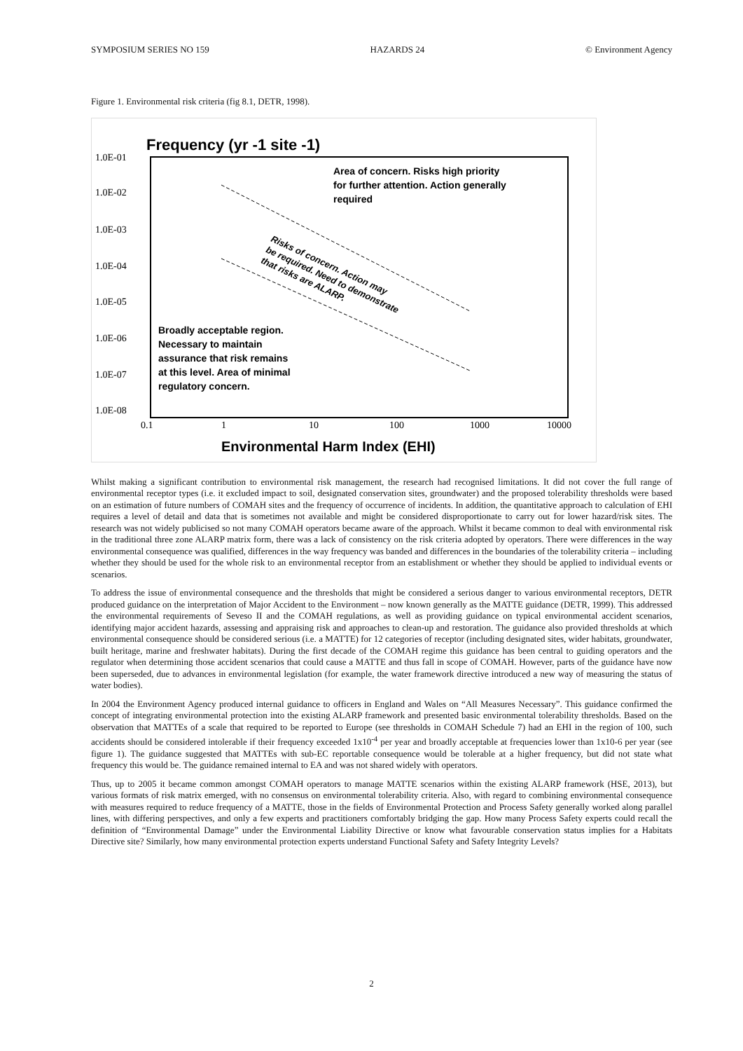SYMPOSIUM SERIES NO 159 HAZARDS 24 © Environment Agency
Figure 1. Environmental risk criteria (fig 8.1, DETR, 1998).
Frequency (yr -1 site -1)
1.0E-01
1.0E-02
1.0E-03
1.0E-04
1.0E-05
1.0E-06
1.0E-07
1.0E-08
0.1
1
10
100
1000
10000
Area of concern. Risks high priority
for further attention. Action generally
required
Broadly acceptable region.
Necessary to maintain
assurance that risk remains
at this level. Area of minimal
regulatory concern.
Risks of concern. Action may
be required. Need to demonstrate
that risks are ALARP.
Environmental Harm Index (EHI)
Whilst making a significant contribution to environmental risk management, the research had recognised limitations. It did not cover the full range of environmental receptor types (i.e. it excluded impact to soil, designated conservation sites, groundwater) and the proposed tolerability thresholds were based on an estimation of future numbers of COMAH sites and the frequency of occurrence of incidents. In addition, the quantitative approach to calculation of EHI requires a level of detail and data that is sometimes not available and might be considered disproportionate to carry out for lower hazard/risk sites. The research was not widely publicised so not many COMAH operators became aware of the approach. Whilst it became common to deal with environmental risk in the traditional three zone ALARP matrix form, there was a lack of consistency on the risk criteria adopted by operators. There were differences in the way environmental consequence was qualified, differences in the way frequency was banded and differences in the boundaries of the tolerability criteria – including whether they should be used for the whole risk to an environmental receptor from an establishment or whether they should be applied to individual events or scenarios.
To address the issue of environmental consequence and the thresholds that might be considered a serious danger to various environmental receptors, DETR produced guidance on the interpretation of Major Accident to the Environment – now known generally as the MATTE guidance (DETR, 1999). This addressed the environmental requirements of Seveso II and the COMAH regulations, as well as providing guidance on typical environmental accident scenarios, identifying major accident hazards, assessing and appraising risk and approaches to clean-up and restoration. The guidance also provided thresholds at which environmental consequence should be considered serious (i.e. a MATTE) for 12 categories of receptor (including designated sites, wider habitats, groundwater, built heritage, marine and freshwater habitats). During the first decade of the COMAH regime this guidance has been central to guiding operators and the regulator when determining those accident scenarios that could cause a MATTE and thus fall in scope of COMAH. However, parts of the guidance have now been superseded, due to advances in environmental legislation (for example, the water framework directive introduced a new way of measuring the status of water bodies).
In 2004 the Environment Agency produced internal guidance to officers in England and Wales on “All Measures Necessary”. This guidance confirmed the concept of integrating environmental protection into the existing ALARP framework and presented basic environmental tolerability thresholds. Based on the observation that MATTEs of a scale that required to be reported to Europe (see thresholds in COMAH Schedule 7) had an EHI in the region of 100, such accidents should be considered intolerable if their frequency exceeded 1x10<sup>-4</sup> per year and broadly acceptable at frequencies lower than 1x10-6 per year (see figure 1). The guidance suggested that MATTEs with sub-EC reportable consequence would be tolerable at a higher frequency, but did not state what frequency this would be. The guidance remained internal to EA and was not shared widely with operators.
Thus, up to 2005 it became common amongst COMAH operators to manage MATTE scenarios within the existing ALARP framework (HSE, 2013), but various formats of risk matrix emerged, with no consensus on environmental tolerability criteria. Also, with regard to combining environmental consequence with measures required to reduce frequency of a MATTE, those in the fields of Environmental Protection and Process Safety generally worked along parallel lines, with differing perspectives, and only a few experts and practitioners comfortably bridging the gap. How many Process Safety experts could recall the definition of “Environmental Damage” under the Environmental Liability Directive or know what favourable conservation status implies for a Habitats Directive site? Similarly, how many environmental protection experts understand Functional Safety and Safety Integrity Levels?
2